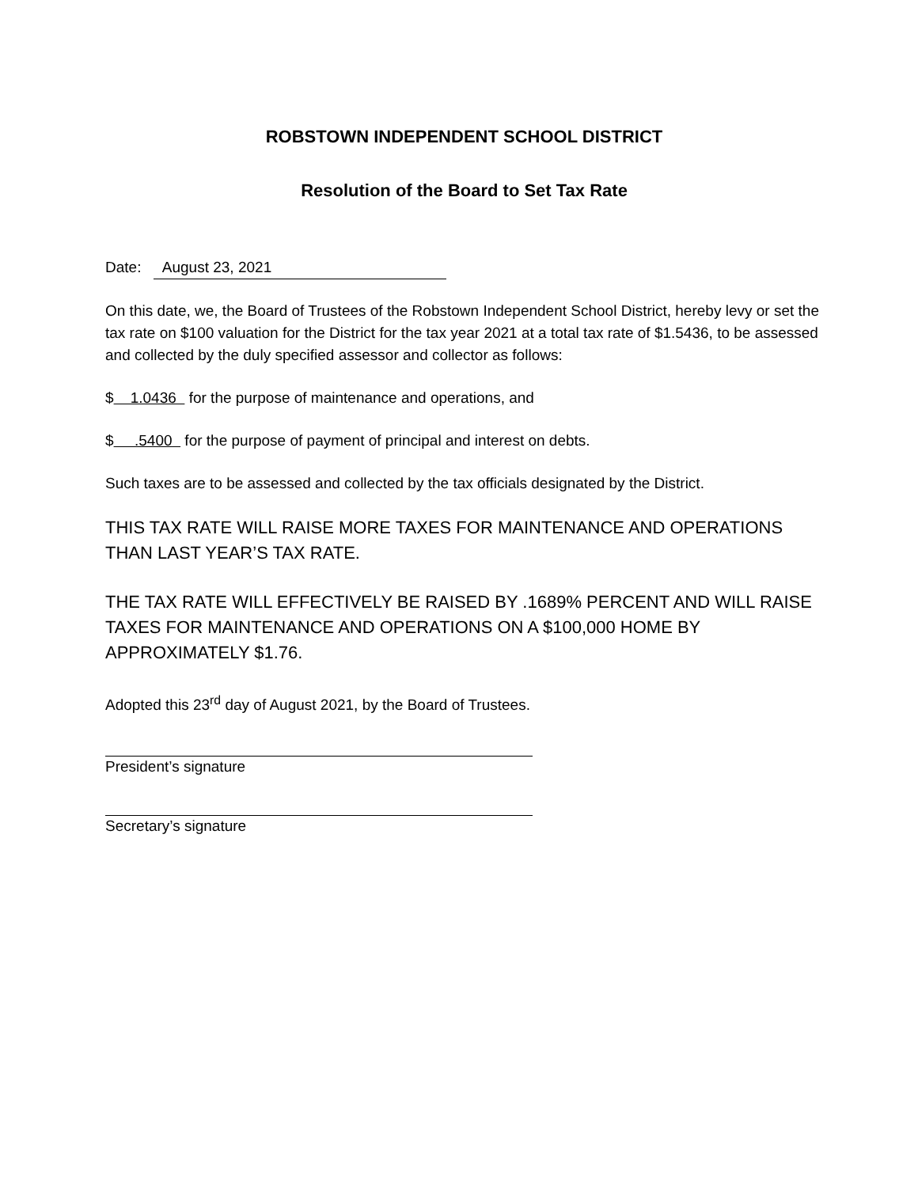ROBSTOWN INDEPENDENT SCHOOL DISTRICT
Resolution of the Board to Set Tax Rate
Date: August 23, 2021
On this date, we, the Board of Trustees of the Robstown Independent School District, hereby levy or set the tax rate on $100 valuation for the District for the tax year 2021 at a total tax rate of $1.5436, to be assessed and collected by the duly specified assessor and collector as follows:
$ 1.0436 for the purpose of maintenance and operations, and
$ .5400 for the purpose of payment of principal and interest on debts.
Such taxes are to be assessed and collected by the tax officials designated by the District.
THIS TAX RATE WILL RAISE MORE TAXES FOR MAINTENANCE AND OPERATIONS THAN LAST YEAR’S TAX RATE.
THE TAX RATE WILL EFFECTIVELY BE RAISED BY .1689% PERCENT AND WILL RAISE TAXES FOR MAINTENANCE AND OPERATIONS ON A $100,000 HOME BY APPROXIMATELY $1.76.
Adopted this 23<sup>rd</sup> day of August 2021, by the Board of Trustees.
President’s signature
Secretary’s signature